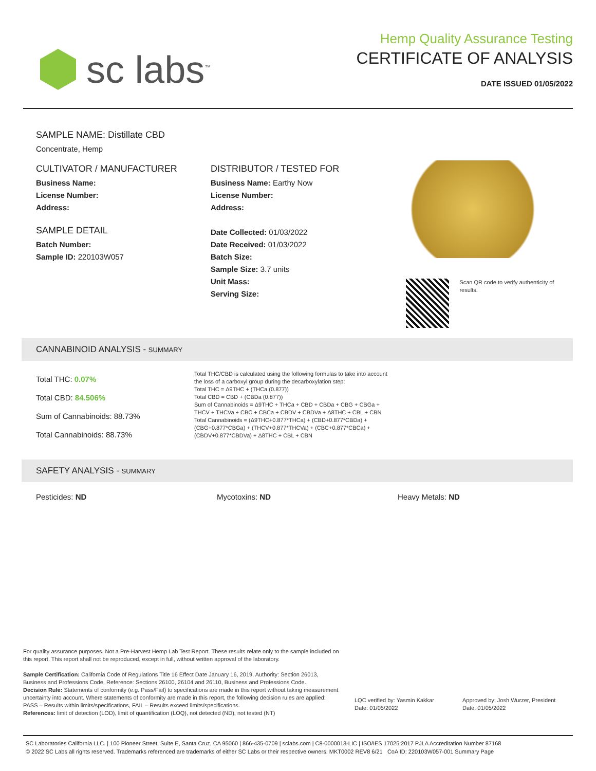sc labs<sup>™</sup>
Hemp Quality Assurance Testing
CERTIFICATE OF ANALYSIS
DATE ISSUED 01/05/2022
SAMPLE NAME: Distillate CBD
Concentrate, Hemp
CULTIVATOR / MANUFACTURER
Business Name:
License Number:
Address:
SAMPLE DETAIL
Batch Number:
Sample ID: 220103W057
DISTRIBUTOR / TESTED FOR
Business Name: Earthy Now
License Number:
Address:
Date Collected: 01/03/2022
Date Received: 01/03/2022
Batch Size:
Sample Size: 3.7 units
Unit Mass:
Serving Size:
Scan QR code to verify authenticity of results.
CANNABINOID ANALYSIS - SUMMARY
Total THC: 0.07%
Total CBD: 84.506%
Sum of Cannabinoids: 88.73%
Total Cannabinoids: 88.73%
Total THC/CBD is calculated using the following formulas to take into account the loss of a carboxyl group during the decarboxylation step:
Total THC = Δ9THC + (THCa (0.877))
Total CBD = CBD + (CBDa (0.877))
Sum of Cannabinoids = Δ9THC + THCa + CBD + CBDa + CBG + CBGa + THCV + THCVa + CBC + CBCa + CBDV + CBDVa + Δ8THC + CBL + CBN
Total Cannabinoids = (Δ9THC+0.877*THCa) + (CBD+0.877*CBDa) + (CBG+0.877*CBGa) + (THCV+0.877*THCVa) + (CBC+0.877*CBCa) + (CBDV+0.877*CBDVa) + Δ8THC + CBL + CBN
SAFETY ANALYSIS - SUMMARY
Pesticides: ND Mycotoxins: ND Heavy Metals: ND
For quality assurance purposes. Not a Pre-Harvest Hemp Lab Test Report. These results relate only to the sample included on this report. This report shall not be reproduced, except in full, without written approval of the laboratory.
Sample Certification: California Code of Regulations Title 16 Effect Date January 16, 2019. Authority: Section 26013, Business and Professions Code. Reference: Sections 26100, 26104 and 26110, Business and Professions Code.
Decision Rule: Statements of conformity (e.g. Pass/Fail) to specifications are made in this report without taking measurement uncertainty into account. Where statements of conformity are made in this report, the following decision rules are applied: PASS – Results within limits/specifications, FAIL – Results exceed limits/specifications.
References: limit of detection (LOD), limit of quantification (LOQ), not detected (ND), not tested (NT)
LQC verified by: Yasmin Kakkar
Date: 01/05/2022
Approved by: Josh Wurzer, President
Date: 01/05/2022
SC Laboratories California LLC. | 100 Pioneer Street, Suite E, Santa Cruz, CA 95060 | 866-435-0709 | sclabs.com | C8-0000013-LIC | ISO/IES 17025:2017 PJLA Accreditation Number 87168
© 2022 SC Labs all rights reserved. Trademarks referenced are trademarks of either SC Labs or their respective owners. MKT0002 REV8 6/21 CoA ID: 220103W057-001 Summary Page